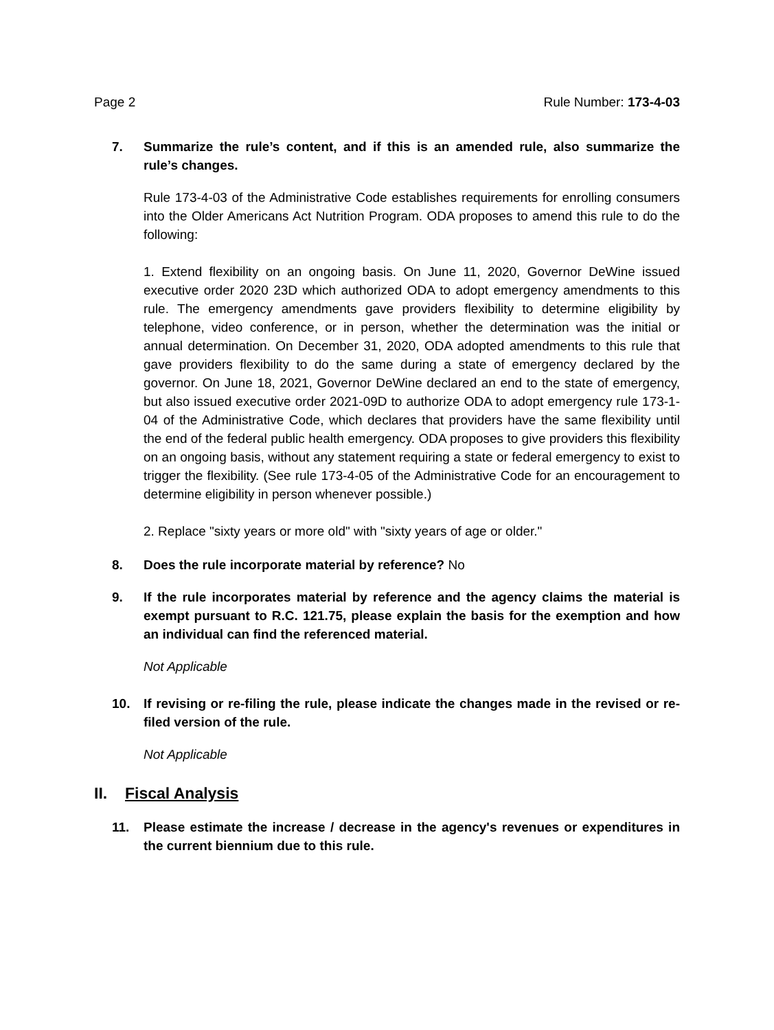Page 2 Rule Number: 173-4-03
7. Summarize the rule’s content, and if this is an amended rule, also summarize the rule’s changes.
Rule 173-4-03 of the Administrative Code establishes requirements for enrolling consumers into the Older Americans Act Nutrition Program. ODA proposes to amend this rule to do the following:
1. Extend flexibility on an ongoing basis. On June 11, 2020, Governor DeWine issued executive order 2020 23D which authorized ODA to adopt emergency amendments to this rule. The emergency amendments gave providers flexibility to determine eligibility by telephone, video conference, or in person, whether the determination was the initial or annual determination. On December 31, 2020, ODA adopted amendments to this rule that gave providers flexibility to do the same during a state of emergency declared by the governor. On June 18, 2021, Governor DeWine declared an end to the state of emergency, but also issued executive order 2021-09D to authorize ODA to adopt emergency rule 173-1-04 of the Administrative Code, which declares that providers have the same flexibility until the end of the federal public health emergency. ODA proposes to give providers this flexibility on an ongoing basis, without any statement requiring a state or federal emergency to exist to trigger the flexibility. (See rule 173-4-05 of the Administrative Code for an encouragement to determine eligibility in person whenever possible.)
2. Replace "sixty years or more old" with "sixty years of age or older."
8. Does the rule incorporate material by reference? No
9. If the rule incorporates material by reference and the agency claims the material is exempt pursuant to R.C. 121.75, please explain the basis for the exemption and how an individual can find the referenced material.
Not Applicable
10. If revising or re-filing the rule, please indicate the changes made in the revised or re-filed version of the rule.
Not Applicable
II. Fiscal Analysis
11. Please estimate the increase / decrease in the agency's revenues or expenditures in the current biennium due to this rule.